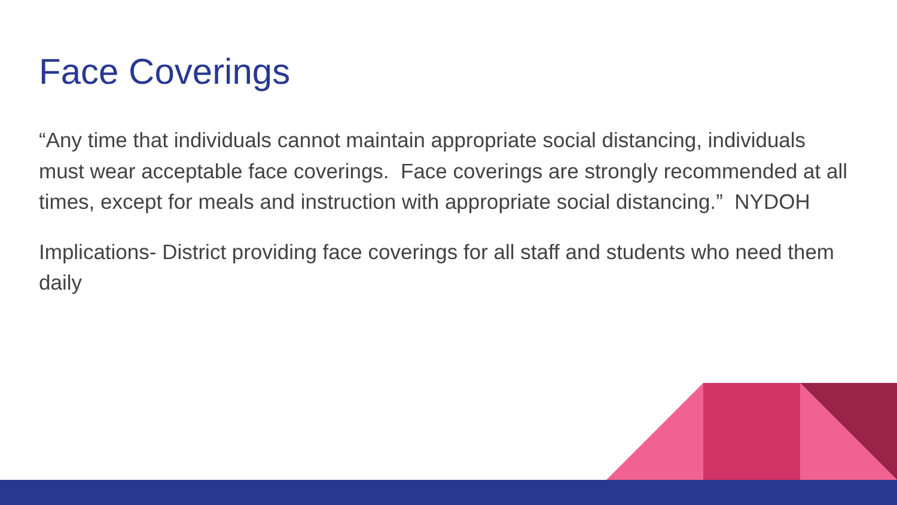Face Coverings
“Any time that individuals cannot maintain appropriate social distancing, individuals must wear acceptable face coverings. Face coverings are strongly recommended at all times, except for meals and instruction with appropriate social distancing.” NYDOH
Implications- District providing face coverings for all staff and students who need them daily